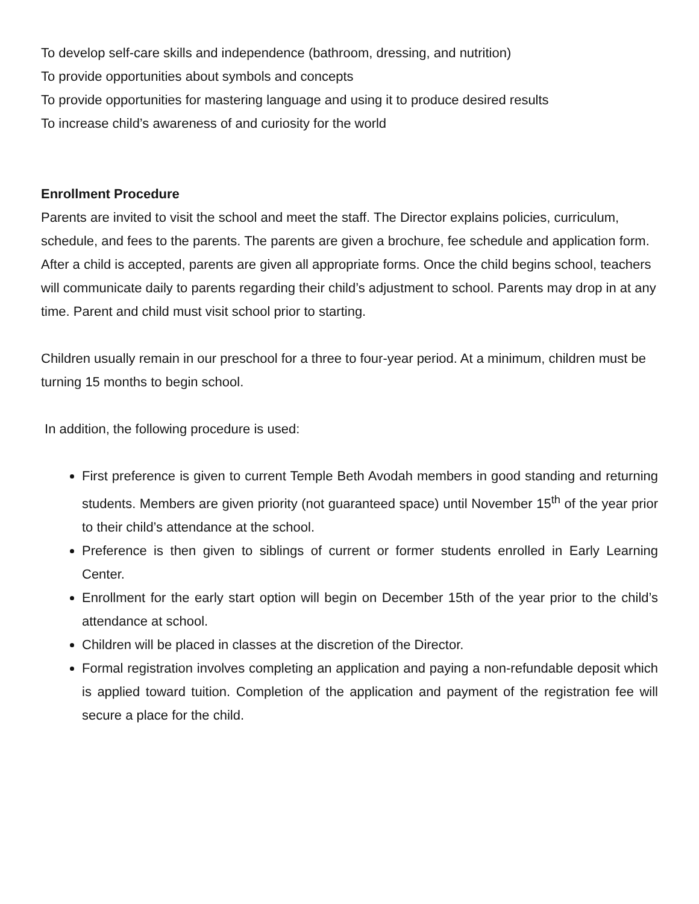To develop self-care skills and independence (bathroom, dressing, and nutrition)
To provide opportunities about symbols and concepts
To provide opportunities for mastering language and using it to produce desired results
To increase child’s awareness of and curiosity for the world
Enrollment Procedure
Parents are invited to visit the school and meet the staff. The Director explains policies, curriculum, schedule, and fees to the parents. The parents are given a brochure, fee schedule and application form. After a child is accepted, parents are given all appropriate forms. Once the child begins school, teachers will communicate daily to parents regarding their child’s adjustment to school. Parents may drop in at any time. Parent and child must visit school prior to starting.
Children usually remain in our preschool for a three to four-year period. At a minimum, children must be turning 15 months to begin school.
In addition, the following procedure is used:
First preference is given to current Temple Beth Avodah members in good standing and returning students. Members are given priority (not guaranteed space) until November 15<sup>th</sup> of the year prior to their child’s attendance at the school.
Preference is then given to siblings of current or former students enrolled in Early Learning Center.
Enrollment for the early start option will begin on December 15th of the year prior to the child’s attendance at school.
Children will be placed in classes at the discretion of the Director.
Formal registration involves completing an application and paying a non-refundable deposit which is applied toward tuition. Completion of the application and payment of the registration fee will secure a place for the child.